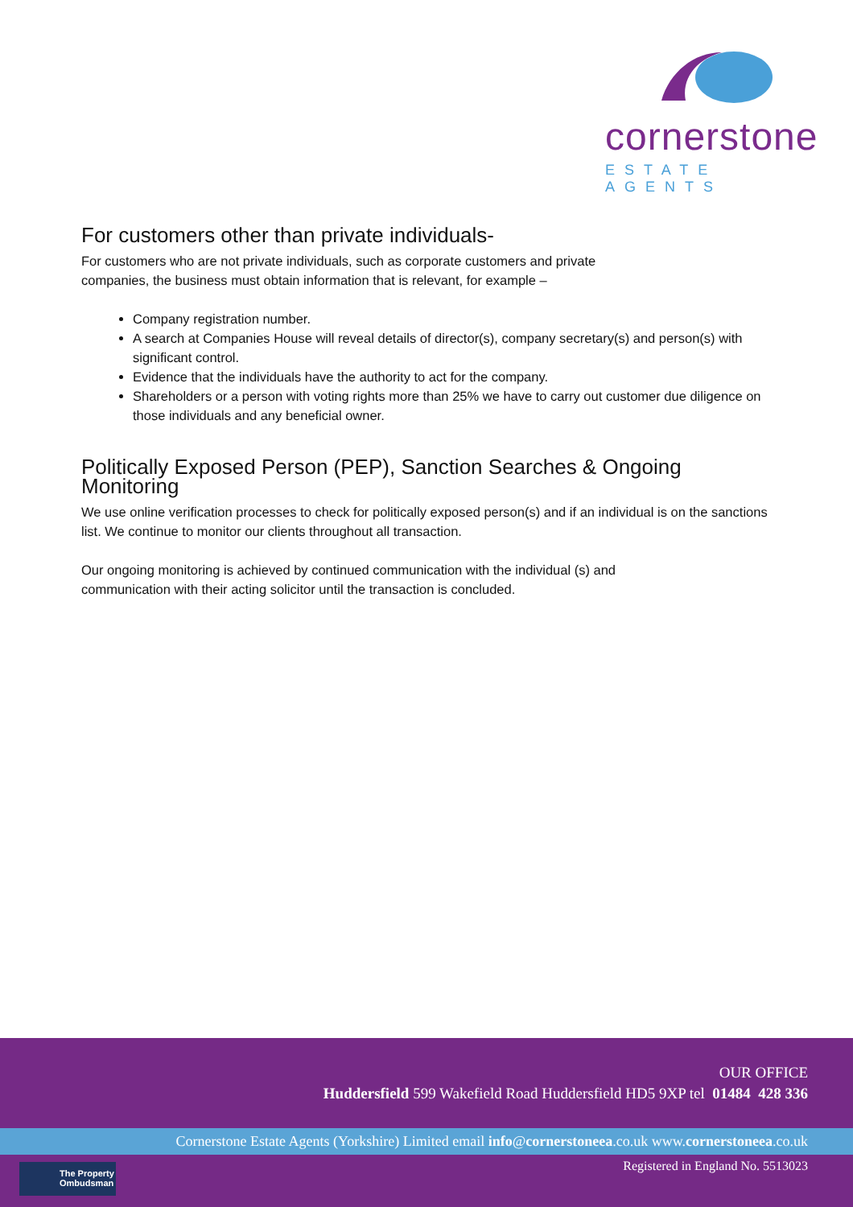cornerstone
ESTATE AGENTS
For customers other than private individuals-
For customers who are not private individuals, such as corporate customers and private
companies, the business must obtain information that is relevant, for example –
Company registration number.
A search at Companies House will reveal details of director(s), company secretary(s) and person(s) with significant control.
Evidence that the individuals have the authority to act for the company.
Shareholders or a person with voting rights more than 25% we have to carry out customer due diligence on those individuals and any beneficial owner.
Politically Exposed Person (PEP), Sanction Searches & Ongoing Monitoring
We use online verification processes to check for politically exposed person(s) and if an individual is on the sanctions list. We continue to monitor our clients throughout all transaction.
Our ongoing monitoring is achieved by continued communication with the individual (s) and
communication with their acting solicitor until the transaction is concluded.
OUR OFFICE
Huddersfield 599 Wakefield Road Huddersfield HD5 9XP tel 01484 428 336
Cornerstone Estate Agents (Yorkshire) Limited email info@cornerstoneea.co.uk www.cornerstoneea.co.uk
The Property
Ombudsman
Registered in England No. 5513023